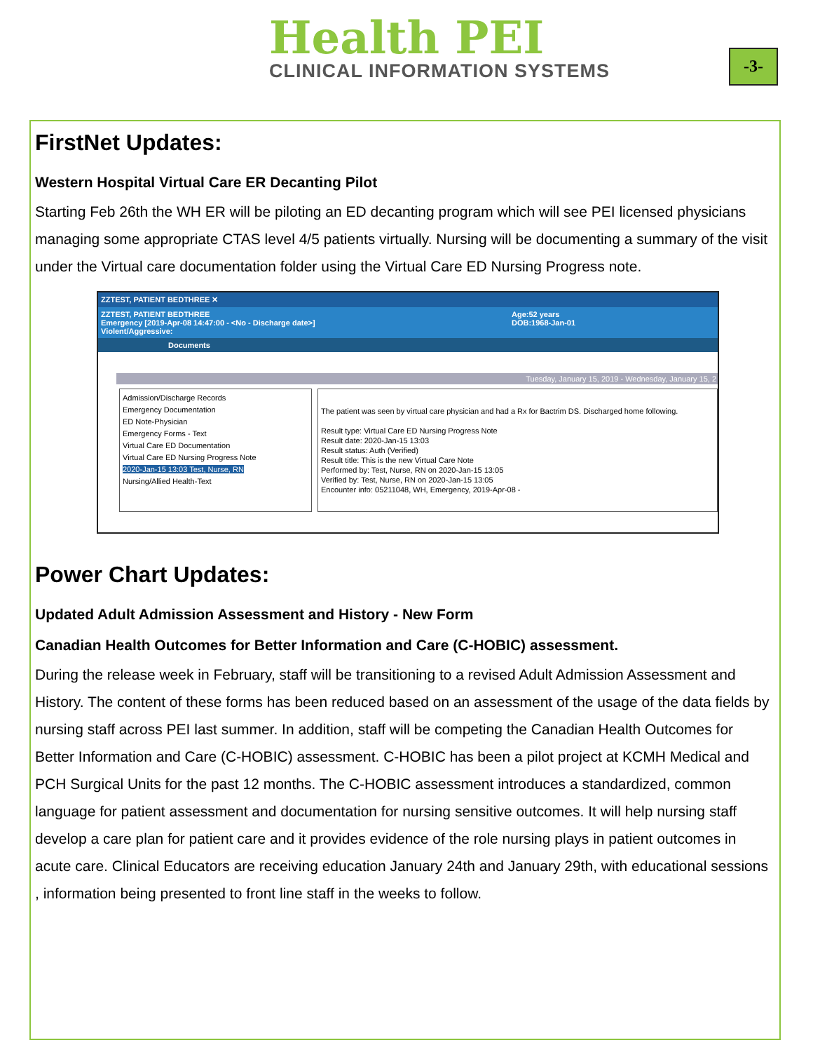Health PEI
CLINICAL INFORMATION SYSTEMS
-3-
FirstNet Updates:
Western Hospital Virtual Care ER Decanting Pilot
Starting Feb 26th the WH ER will be piloting an ED decanting program which will see PEI licensed physicians managing some appropriate CTAS level 4/5 patients virtually. Nursing will be documenting a summary of the visit under the Virtual care documentation folder using the Virtual Care ED Nursing Progress note.
ZZTEST, PATIENT BEDTHREE ✕
ZZTEST, PATIENT BEDTHREE
Emergency [2019-Apr-08 14:47:00 - <No - Discharge date>]
Violent/Aggressive:
Age:52 years
DOB:1968-Jan-01
Documents
Tuesday, January 15, 2019 - Wednesday, January 15, 2
Admission/Discharge Records
Emergency Documentation
ED Note-Physician
Emergency Forms - Text
Virtual Care ED Documentation
Virtual Care ED Nursing Progress Note
2020-Jan-15 13:03 Test, Nurse, RN
Nursing/Allied Health-Text
The patient was seen by virtual care physician and had a Rx for Bactrim DS. Discharged home following.
Result type: Virtual Care ED Nursing Progress Note
Result date: 2020-Jan-15 13:03
Result status: Auth (Verified)
Result title: This is the new Virtual Care Note
Performed by: Test, Nurse, RN on 2020-Jan-15 13:05
Verified by: Test, Nurse, RN on 2020-Jan-15 13:05
Encounter info: 05211048, WH, Emergency, 2019-Apr-08 -
Power Chart Updates:
Updated Adult Admission Assessment and History - New Form
Canadian Health Outcomes for Better Information and Care (C-HOBIC) assessment.
During the release week in February, staff will be transitioning to a revised Adult Admission Assessment and History. The content of these forms has been reduced based on an assessment of the usage of the data fields by nursing staff across PEI last summer. In addition, staff will be competing the Canadian Health Outcomes for Better Information and Care (C-HOBIC) assessment. C-HOBIC has been a pilot project at KCMH Medical and PCH Surgical Units for the past 12 months. The C-HOBIC assessment introduces a standardized, common language for patient assessment and documentation for nursing sensitive outcomes. It will help nursing staff develop a care plan for patient care and it provides evidence of the role nursing plays in patient outcomes in acute care. Clinical Educators are receiving education January 24th and January 29th, with educational sessions , information being presented to front line staff in the weeks to follow.